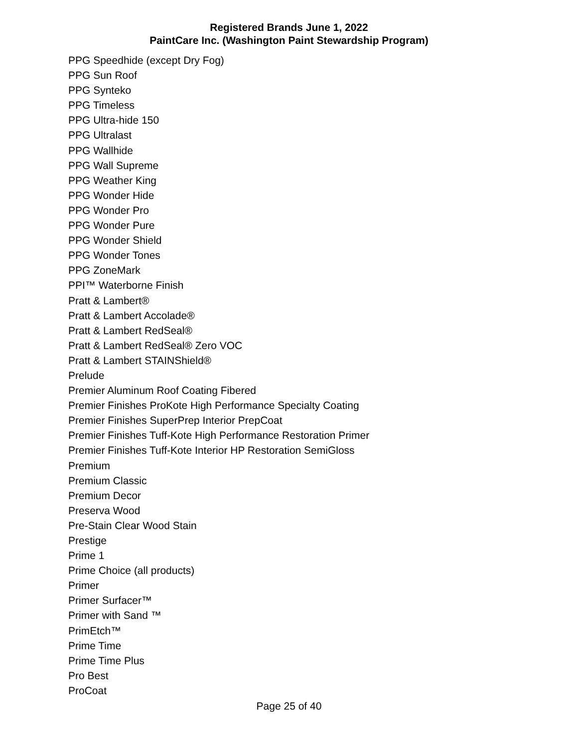Registered Brands June 1, 2022
PaintCare Inc. (Washington Paint Stewardship Program)
PPG Speedhide (except Dry Fog)
PPG Sun Roof
PPG Synteko
PPG Timeless
PPG Ultra-hide 150
PPG Ultralast
PPG Wallhide
PPG Wall Supreme
PPG Weather King
PPG Wonder Hide
PPG Wonder Pro
PPG Wonder Pure
PPG Wonder Shield
PPG Wonder Tones
PPG ZoneMark
PPI™ Waterborne Finish
Pratt & Lambert®
Pratt & Lambert Accolade®
Pratt & Lambert RedSeal®
Pratt & Lambert RedSeal® Zero VOC
Pratt & Lambert STAINShield®
Prelude
Premier Aluminum Roof Coating Fibered
Premier Finishes ProKote High Performance Specialty Coating
Premier Finishes SuperPrep Interior PrepCoat
Premier Finishes Tuff-Kote High Performance Restoration Primer
Premier Finishes Tuff-Kote Interior HP Restoration SemiGloss
Premium
Premium Classic
Premium Decor
Preserva Wood
Pre-Stain Clear Wood Stain
Prestige
Prime 1
Prime Choice (all products)
Primer
Primer Surfacer™
Primer with Sand ™
PrimEtch™
Prime Time
Prime Time Plus
Pro Best
ProCoat
Page 25 of 40